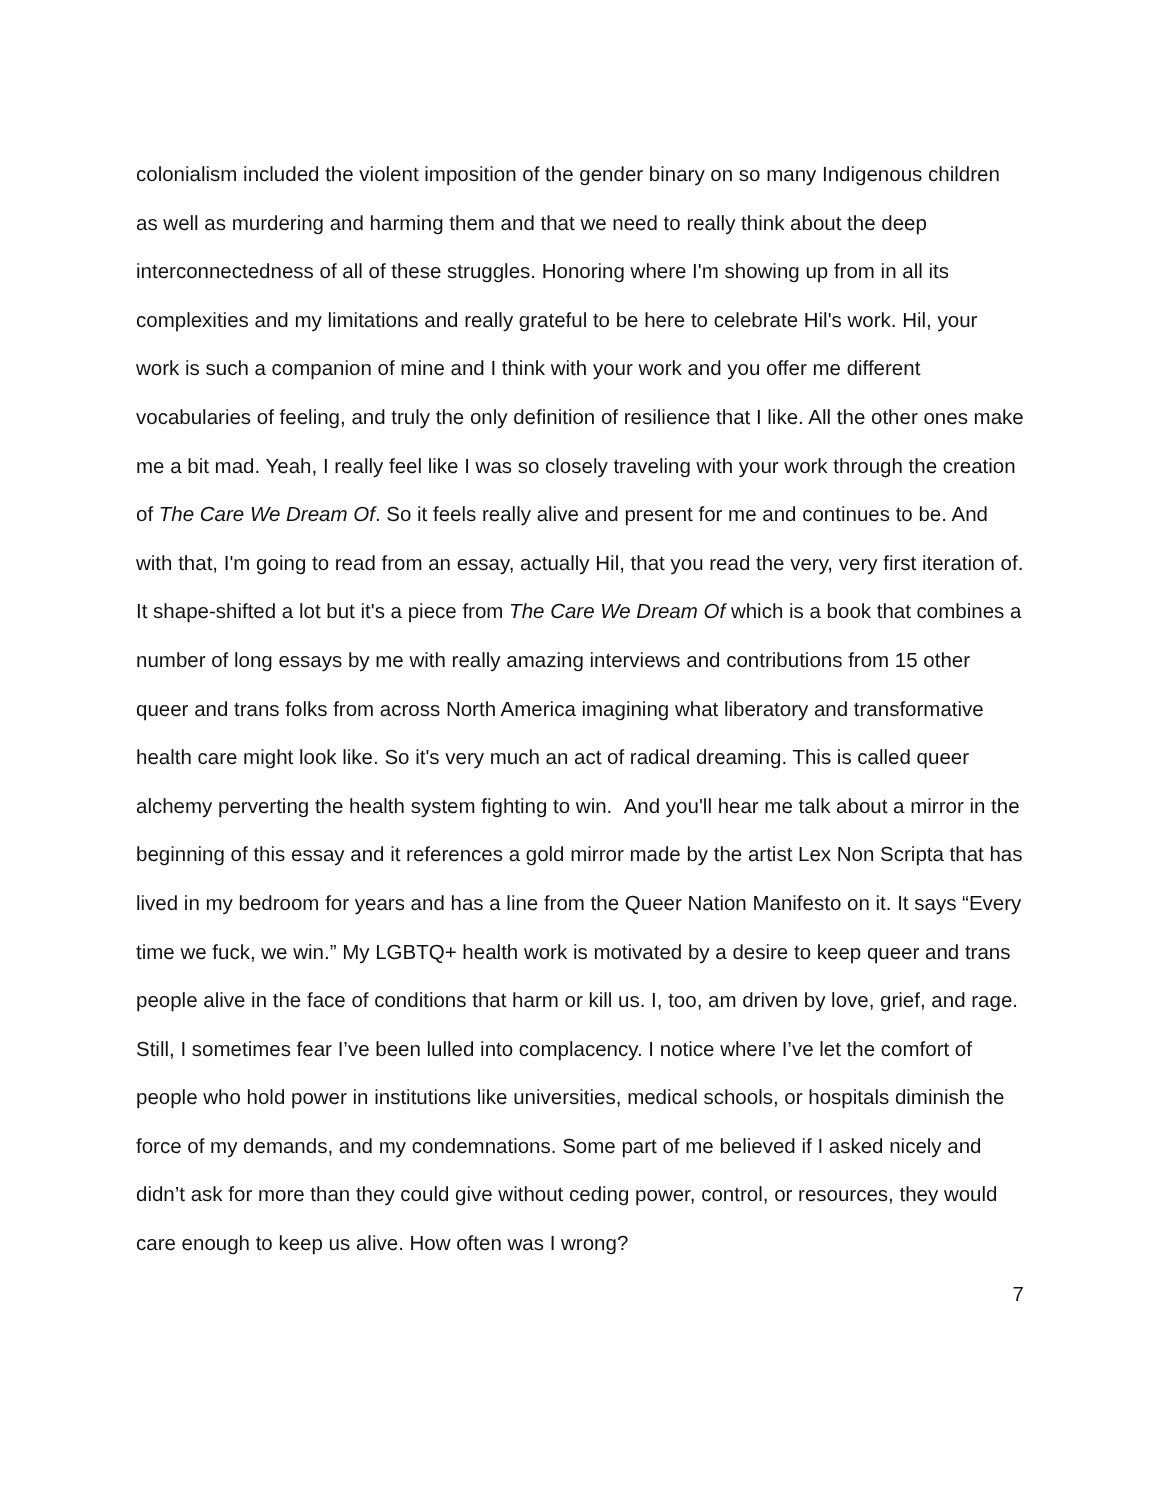colonialism included the violent imposition of the gender binary on so many Indigenous children as well as murdering and harming them and that we need to really think about the deep interconnectedness of all of these struggles. Honoring where I'm showing up from in all its complexities and my limitations and really grateful to be here to celebrate Hil's work. Hil, your work is such a companion of mine and I think with your work and you offer me different vocabularies of feeling, and truly the only definition of resilience that I like. All the other ones make me a bit mad. Yeah, I really feel like I was so closely traveling with your work through the creation of The Care We Dream Of. So it feels really alive and present for me and continues to be. And with that, I'm going to read from an essay, actually Hil, that you read the very, very first iteration of. It shape-shifted a lot but it's a piece from The Care We Dream Of which is a book that combines a number of long essays by me with really amazing interviews and contributions from 15 other queer and trans folks from across North America imagining what liberatory and transformative health care might look like. So it's very much an act of radical dreaming. This is called queer alchemy perverting the health system fighting to win. And you'll hear me talk about a mirror in the beginning of this essay and it references a gold mirror made by the artist Lex Non Scripta that has lived in my bedroom for years and has a line from the Queer Nation Manifesto on it. It says “Every time we fuck, we win.” My LGBTQ+ health work is motivated by a desire to keep queer and trans people alive in the face of conditions that harm or kill us. I, too, am driven by love, grief, and rage. Still, I sometimes fear I’ve been lulled into complacency. I notice where I’ve let the comfort of people who hold power in institutions like universities, medical schools, or hospitals diminish the force of my demands, and my condemnations. Some part of me believed if I asked nicely and didn’t ask for more than they could give without ceding power, control, or resources, they would care enough to keep us alive. How often was I wrong?
7